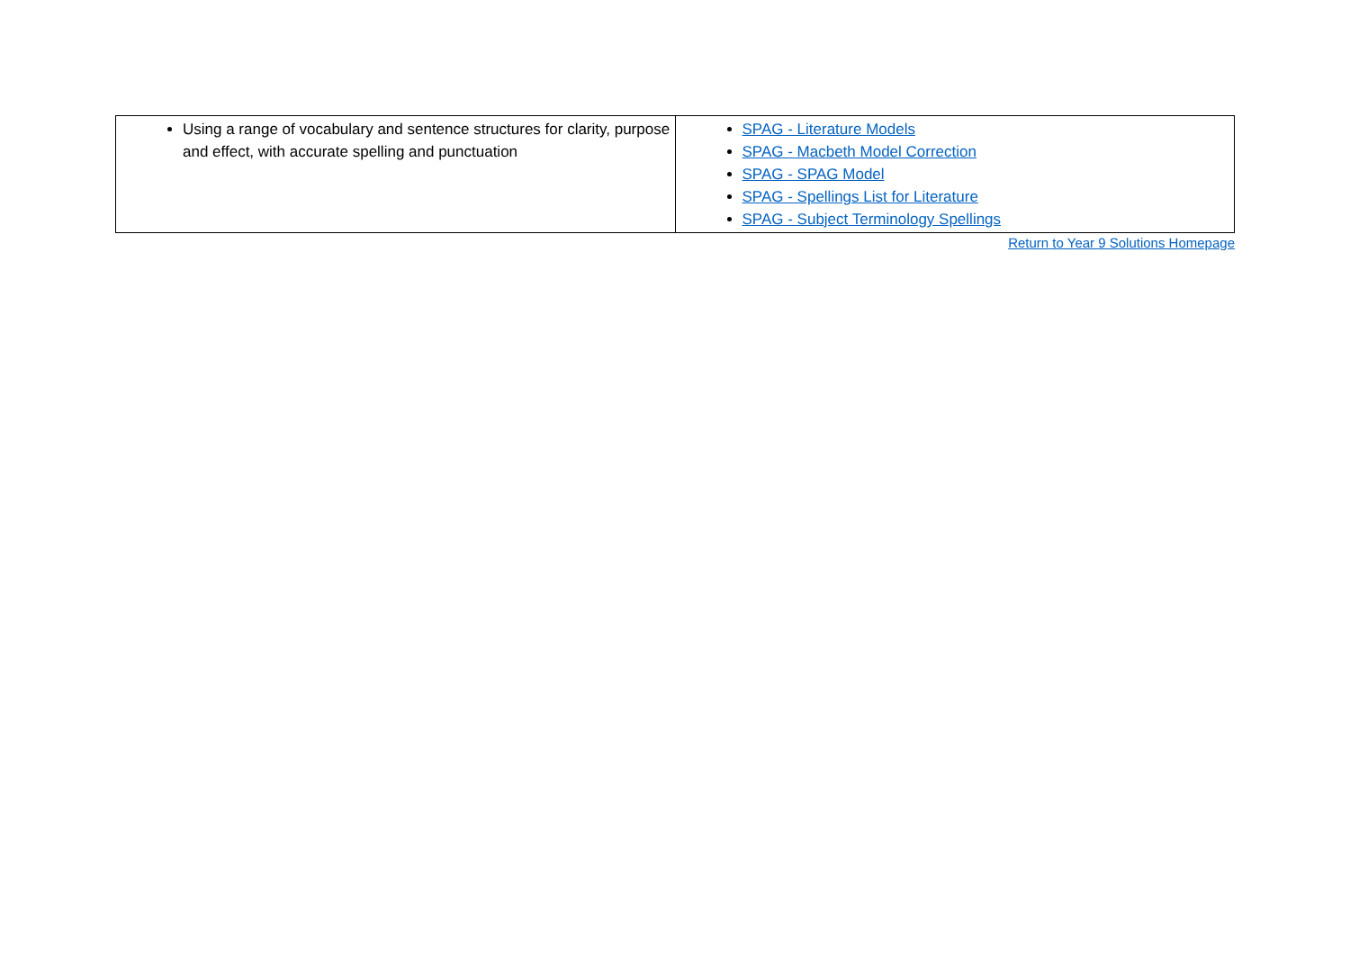| Using a range of vocabulary and sentence structures for clarity, purpose and effect, with accurate spelling and punctuation | SPAG - Literature Models SPAG - Macbeth Model Correction SPAG - SPAG Model SPAG - Spellings List for Literature SPAG - Subject Terminology Spellings |
Return to Year 9 Solutions Homepage